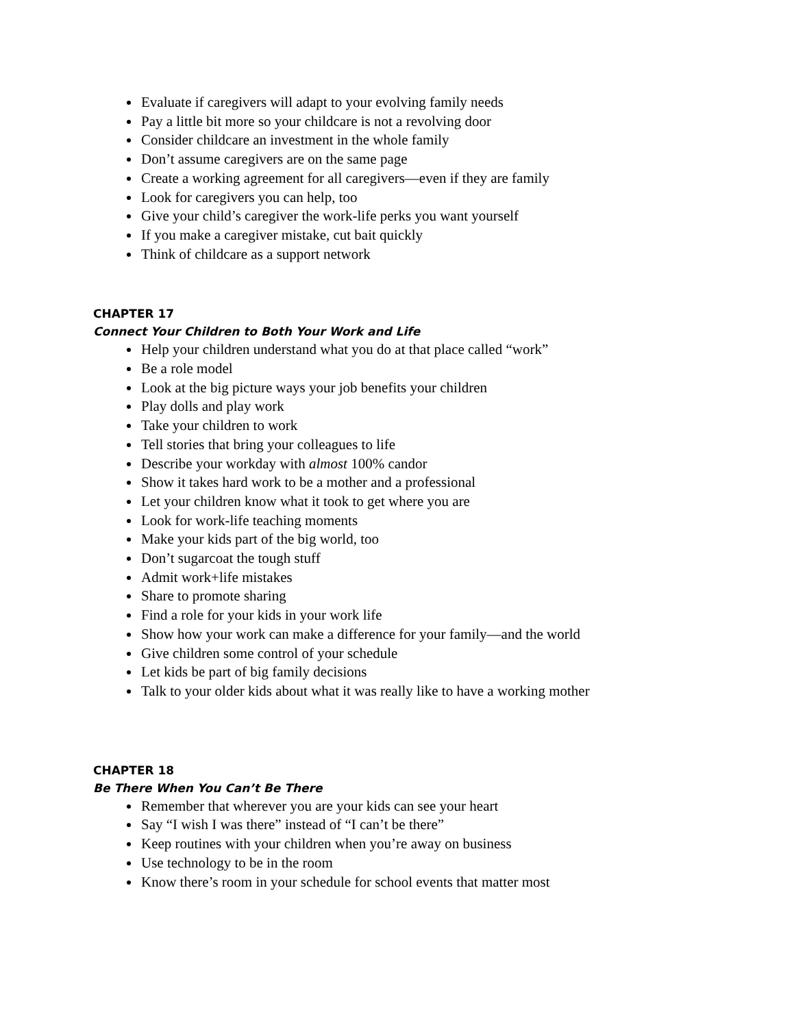Evaluate if caregivers will adapt to your evolving family needs
Pay a little bit more so your childcare is not a revolving door
Consider childcare an investment in the whole family
Don’t assume caregivers are on the same page
Create a working agreement for all caregivers—even if they are family
Look for caregivers you can help, too
Give your child’s caregiver the work-life perks you want yourself
If you make a caregiver mistake, cut bait quickly
Think of childcare as a support network
CHAPTER 17
Connect Your Children to Both Your Work and Life
Help your children understand what you do at that place called “work”
Be a role model
Look at the big picture ways your job benefits your children
Play dolls and play work
Take your children to work
Tell stories that bring your colleagues to life
Describe your workday with almost 100% candor
Show it takes hard work to be a mother and a professional
Let your children know what it took to get where you are
Look for work-life teaching moments
Make your kids part of the big world, too
Don’t sugarcoat the tough stuff
Admit work+life mistakes
Share to promote sharing
Find a role for your kids in your work life
Show how your work can make a difference for your family—and the world
Give children some control of your schedule
Let kids be part of big family decisions
Talk to your older kids about what it was really like to have a working mother
CHAPTER 18
Be There When You Can’t Be There
Remember that wherever you are your kids can see your heart
Say “I wish I was there” instead of “I can’t be there”
Keep routines with your children when you’re away on business
Use technology to be in the room
Know there’s room in your schedule for school events that matter most